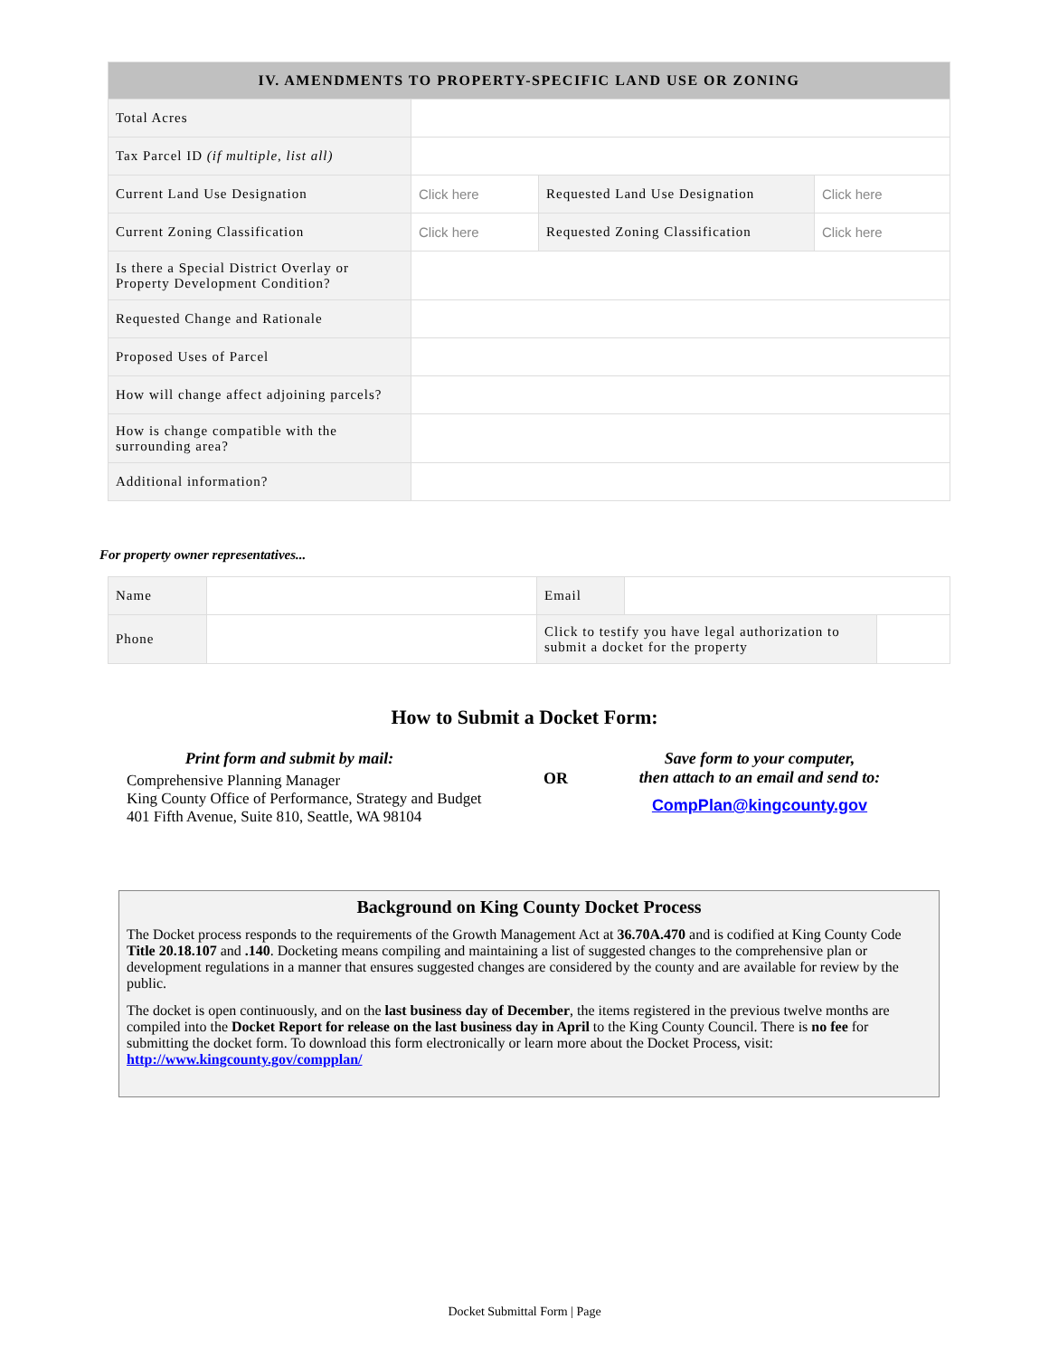| IV. AMENDMENTS TO PROPERTY-SPECIFIC LAND USE OR ZONING | | | |
| --- | --- | --- | --- |
| Total Acres | | | |
| Tax Parcel ID (if multiple, list all) | | | |
| Current Land Use Designation | Click here | Requested Land Use Designation | Click here |
| Current Zoning Classification | Click here | Requested Zoning Classification | Click here |
| Is there a Special District Overlay or Property Development Condition? | | | |
| Requested Change and Rationale | | | |
| Proposed Uses of Parcel | | | |
| How will change affect adjoining parcels? | | | |
| How is change compatible with the surrounding area? | | | |
| Additional information? | | | |
For property owner representatives...
| Name | | Email | | |
| Phone | | Click to testify you have legal authorization to submit a docket for the property | | |
How to Submit a Docket Form:
Print form and submit by mail:
Comprehensive Planning Manager
King County Office of Performance, Strategy and Budget
401 Fifth Avenue, Suite 810, Seattle, WA 98104
OR
Save form to your computer,
then attach to an email and send to:
CompPlan@kingcounty.gov
Background on King County Docket Process
The Docket process responds to the requirements of the Growth Management Act at 36.70A.470 and is codified at King County Code Title 20.18.107 and .140. Docketing means compiling and maintaining a list of suggested changes to the comprehensive plan or development regulations in a manner that ensures suggested changes are considered by the county and are available for review by the public.
The docket is open continuously, and on the last business day of December, the items registered in the previous twelve months are compiled into the Docket Report for release on the last business day in April to the King County Council. There is no fee for submitting the docket form. To download this form electronically or learn more about the Docket Process, visit: http://www.kingcounty.gov/compplan/
Docket Submittal Form | Page